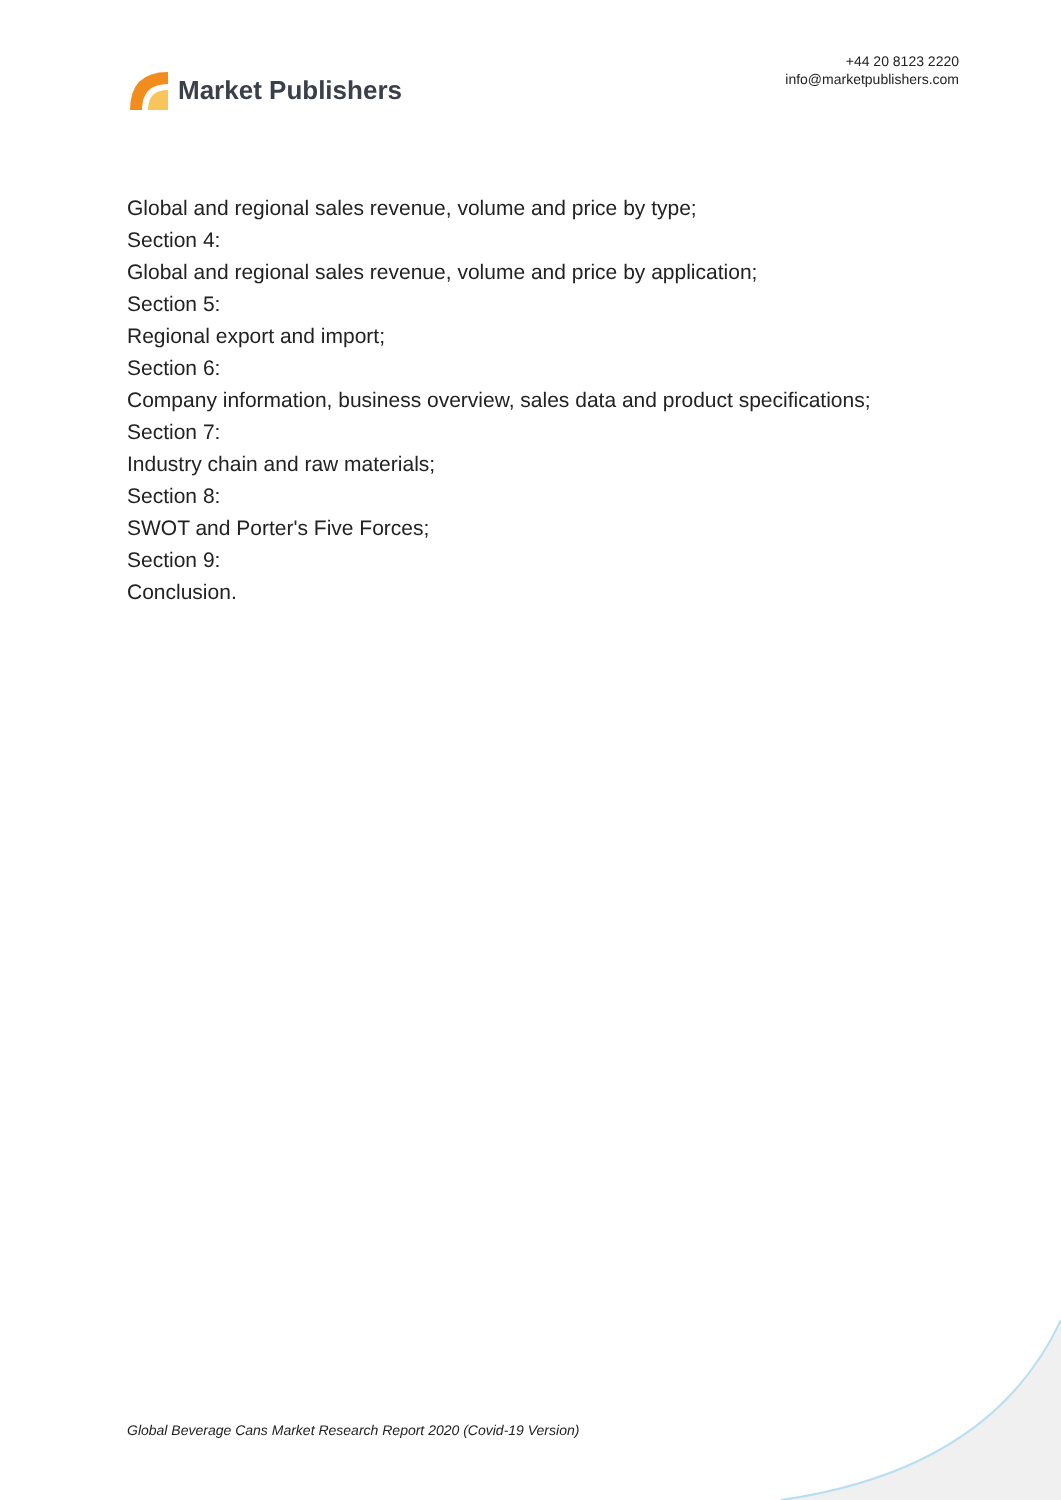Market Publishers
+44 20 8123 2220
info@marketpublishers.com
Global and regional sales revenue, volume and price by type;
Section 4:
Global and regional sales revenue, volume and price by application;
Section 5:
Regional export and import;
Section 6:
Company information, business overview, sales data and product specifications;
Section 7:
Industry chain and raw materials;
Section 8:
SWOT and Porter's Five Forces;
Section 9:
Conclusion.
Global Beverage Cans Market Research Report 2020 (Covid-19 Version)